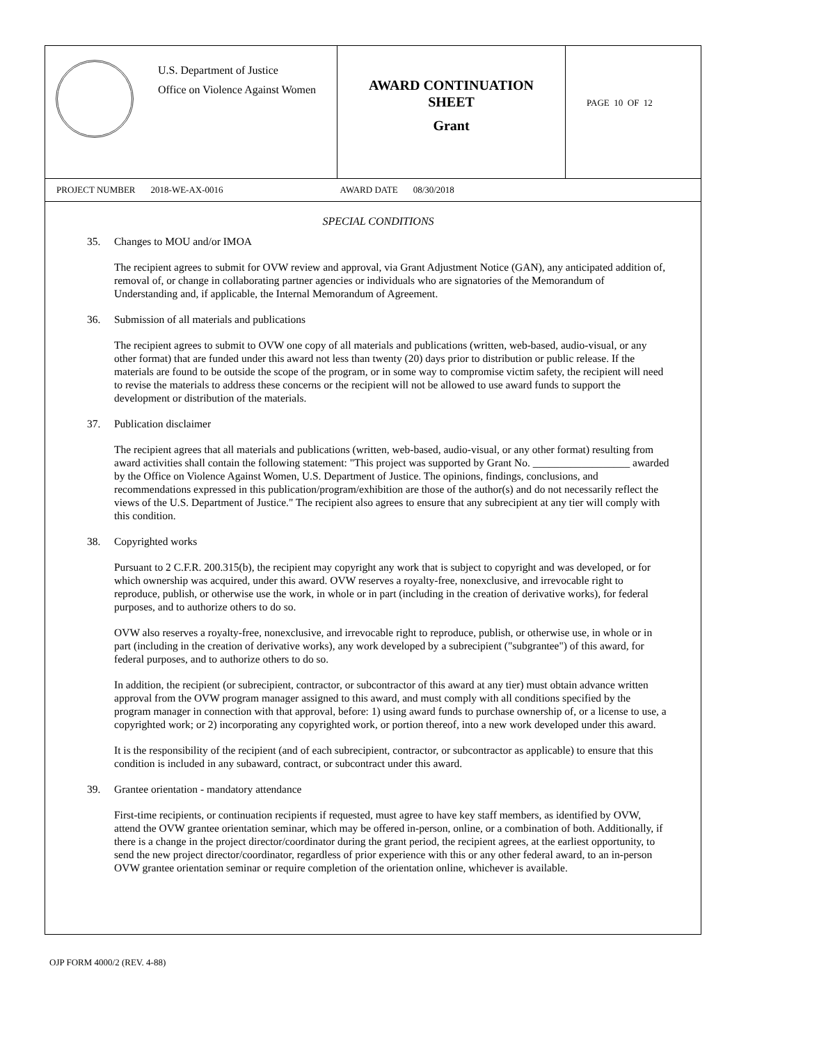U.S. Department of Justice
Office on Violence Against Women
AWARD CONTINUATION
SHEET
Grant
PAGE 10 OF 12
PROJECT NUMBER 2018-WE-AX-0016 AWARD DATE 08/30/2018
SPECIAL CONDITIONS
35. Changes to MOU and/or IMOA
The recipient agrees to submit for OVW review and approval, via Grant Adjustment Notice (GAN), any anticipated addition of, removal of, or change in collaborating partner agencies or individuals who are signatories of the Memorandum of Understanding and, if applicable, the Internal Memorandum of Agreement.
36. Submission of all materials and publications
The recipient agrees to submit to OVW one copy of all materials and publications (written, web-based, audio-visual, or any other format) that are funded under this award not less than twenty (20) days prior to distribution or public release. If the materials are found to be outside the scope of the program, or in some way to compromise victim safety, the recipient will need to revise the materials to address these concerns or the recipient will not be allowed to use award funds to support the development or distribution of the materials.
37. Publication disclaimer
The recipient agrees that all materials and publications (written, web-based, audio-visual, or any other format) resulting from award activities shall contain the following statement: "This project was supported by Grant No. __________________ awarded by the Office on Violence Against Women, U.S. Department of Justice. The opinions, findings, conclusions, and recommendations expressed in this publication/program/exhibition are those of the author(s) and do not necessarily reflect the views of the U.S. Department of Justice." The recipient also agrees to ensure that any subrecipient at any tier will comply with this condition.
38. Copyrighted works
Pursuant to 2 C.F.R. 200.315(b), the recipient may copyright any work that is subject to copyright and was developed, or for which ownership was acquired, under this award. OVW reserves a royalty-free, nonexclusive, and irrevocable right to reproduce, publish, or otherwise use the work, in whole or in part (including in the creation of derivative works), for federal purposes, and to authorize others to do so.
OVW also reserves a royalty-free, nonexclusive, and irrevocable right to reproduce, publish, or otherwise use, in whole or in part (including in the creation of derivative works), any work developed by a subrecipient ("subgrantee") of this award, for federal purposes, and to authorize others to do so.
In addition, the recipient (or subrecipient, contractor, or subcontractor of this award at any tier) must obtain advance written approval from the OVW program manager assigned to this award, and must comply with all conditions specified by the program manager in connection with that approval, before: 1) using award funds to purchase ownership of, or a license to use, a copyrighted work; or 2) incorporating any copyrighted work, or portion thereof, into a new work developed under this award.
It is the responsibility of the recipient (and of each subrecipient, contractor, or subcontractor as applicable) to ensure that this condition is included in any subaward, contract, or subcontract under this award.
39. Grantee orientation - mandatory attendance
First-time recipients, or continuation recipients if requested, must agree to have key staff members, as identified by OVW, attend the OVW grantee orientation seminar, which may be offered in-person, online, or a combination of both. Additionally, if there is a change in the project director/coordinator during the grant period, the recipient agrees, at the earliest opportunity, to send the new project director/coordinator, regardless of prior experience with this or any other federal award, to an in-person OVW grantee orientation seminar or require completion of the orientation online, whichever is available.
OJP FORM 4000/2 (REV. 4-88)